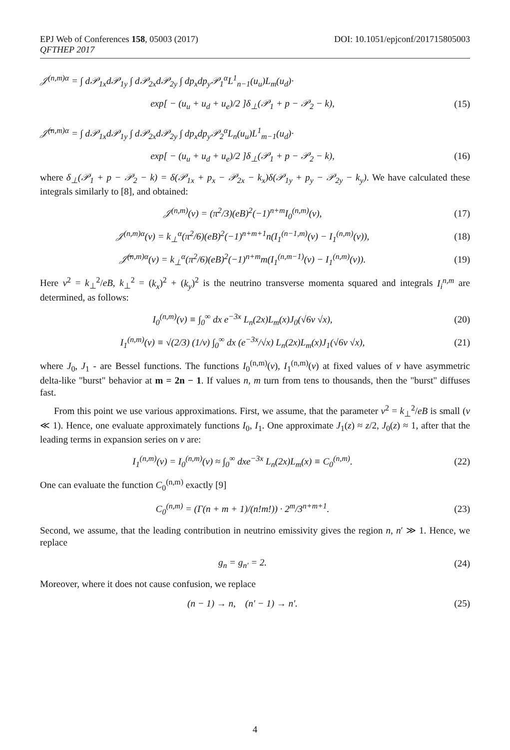EPJ Web of Conferences 158, 05003 (2017)
QFTHEP 2017
DOI: 10.1051/epjconf/201715805003
𝒥<sup>(n,m)α</sup> = ∫ d𝒫<sub>1x</sub>d𝒫<sub>1y</sub> ∫ d𝒫<sub>2x</sub>d𝒫<sub>2y</sub> ∫ dp<sub>x</sub>dp<sub>y</sub>𝒫<sub>1</sub><sup>α</sup>L<sup>1</sup><sub>n−1</sub>(u<sub>u</sub>)L<sub>m</sub>(u<sub>d</sub>)·
exp[ − (u<sub>u</sub> + u<sub>d</sub> + u<sub>e</sub>)/2 ]δ<sub>⊥</sub>(𝒫<sub>1</sub> + p − 𝒫<sub>2</sub> − k), (15)
𝒥̃<sup>(n,m)α</sup> = ∫ d𝒫<sub>1x</sub>d𝒫<sub>1y</sub> ∫ d𝒫<sub>2x</sub>d𝒫<sub>2y</sub> ∫ dp<sub>x</sub>dp<sub>y</sub>𝒫<sub>2</sub><sup>α</sup>L<sub>n</sub>(u<sub>u</sub>)L<sup>1</sup><sub>m−1</sub>(u<sub>d</sub>)·
exp[ − (u<sub>u</sub> + u<sub>d</sub> + u<sub>e</sub>)/2 ]δ<sub>⊥</sub>(𝒫<sub>1</sub> + p − 𝒫<sub>2</sub> − k), (16)
where δ<sub>⊥</sub>(𝒫<sub>1</sub> + p − 𝒫<sub>2</sub> − k) = δ(𝒫<sub>1x</sub> + p<sub>x</sub> − 𝒫<sub>2x</sub> − k<sub>x</sub>)δ(𝒫<sub>1y</sub> + p<sub>y</sub> − 𝒫<sub>2y</sub> − k<sub>y</sub>). We have calculated these integrals similarly to [8], and obtained:
𝒥<sup>(n,m)</sup>(v) = (π<sup>2</sup>/3)(eB)<sup>2</sup>(−1)<sup>n+m</sup>I<sub>0</sub><sup>(n,m)</sup>(v), (17)
𝒥<sup>(n,m)α</sup>(v) = k<sub>⊥</sub><sup>α</sup>(π<sup>2</sup>/6)(eB)<sup>2</sup>(−1)<sup>n+m+1</sup>n(I<sub>1</sub><sup>(n−1,m)</sup>(v) − I<sub>1</sub><sup>(n,m)</sup>(v)), (18)
𝒥̃<sup>(n,m)α</sup>(v) = k<sub>⊥</sub><sup>α</sup>(π<sup>2</sup>/6)(eB)<sup>2</sup>(−1)<sup>n+m</sup>m(I<sub>1</sub><sup>(n,m−1)</sup>(v) − I<sub>1</sub><sup>(n,m)</sup>(v)). (19)
Here v<sup>2</sup> = k<sub>⊥</sub><sup>2</sup>/eB, k<sub>⊥</sub><sup>2</sup> = (k<sub>x</sub>)<sup>2</sup> + (k<sub>y</sub>)<sup>2</sup> is the neutrino transverse momenta squared and integrals I<sub>i</sub><sup>n,m</sup> are determined, as follows:
I<sub>0</sub><sup>(n,m)</sup>(v) ≡ ∫<sub>0</sub><sup>∞</sup> dx e<sup>−3x</sup> L<sub>n</sub>(2x)L<sub>m</sub>(x)J<sub>0</sub>(√6v √x), (20)
I<sub>1</sub><sup>(n,m)</sup>(v) ≡ √(2/3) (1/v) ∫<sub>0</sub><sup>∞</sup> dx (e<sup>−3x</sup>/√x) L<sub>n</sub>(2x)L<sub>m</sub>(x)J<sub>1</sub>(√6v √x), (21)
where J<sub>0</sub>, J<sub>1</sub> - are Bessel functions. The functions I<sub>0</sub><sup>(n,m)</sup>(v), I<sub>1</sub><sup>(n,m)</sup>(v) at fixed values of v have asymmetric delta-like "burst" behavior at m = 2n − 1. If values n, m turn from tens to thousands, then the "burst" diffuses fast.
From this point we use various approximations. First, we assume, that the parameter v<sup>2</sup> = k<sub>⊥</sub><sup>2</sup>/eB is small (v ≪ 1). Hence, one evaluate approximately functions I<sub>0</sub>, I<sub>1</sub>. One approximate J<sub>1</sub>(z) ≈ z/2, J<sub>0</sub>(z) ≈ 1, after that the leading terms in expansion series on v are:
I<sub>1</sub><sup>(n,m)</sup>(v) = I<sub>0</sub><sup>(n,m)</sup>(v) ≈ ∫<sub>0</sub><sup>∞</sup> dxe<sup>−3x</sup> L<sub>n</sub>(2x)L<sub>m</sub>(x) ≡ C<sub>0</sub><sup>(n,m)</sup>. (22)
One can evaluate the function C<sub>0</sub><sup>(n,m)</sup> exactly [9]
C<sub>0</sub><sup>(n,m)</sup> = (Γ(n + m + 1)/(n!m!)) · 2<sup>m</sup>/3<sup>n+m+1</sup>. (23)
Second, we assume, that the leading contribution in neutrino emissivity gives the region n, n′ ≫ 1. Hence, we replace
g<sub>n</sub> = g<sub>n′</sub> = 2. (24)
Moreover, where it does not cause confusion, we replace
(n − 1) → n, (n′ − 1) → n′. (25)
4